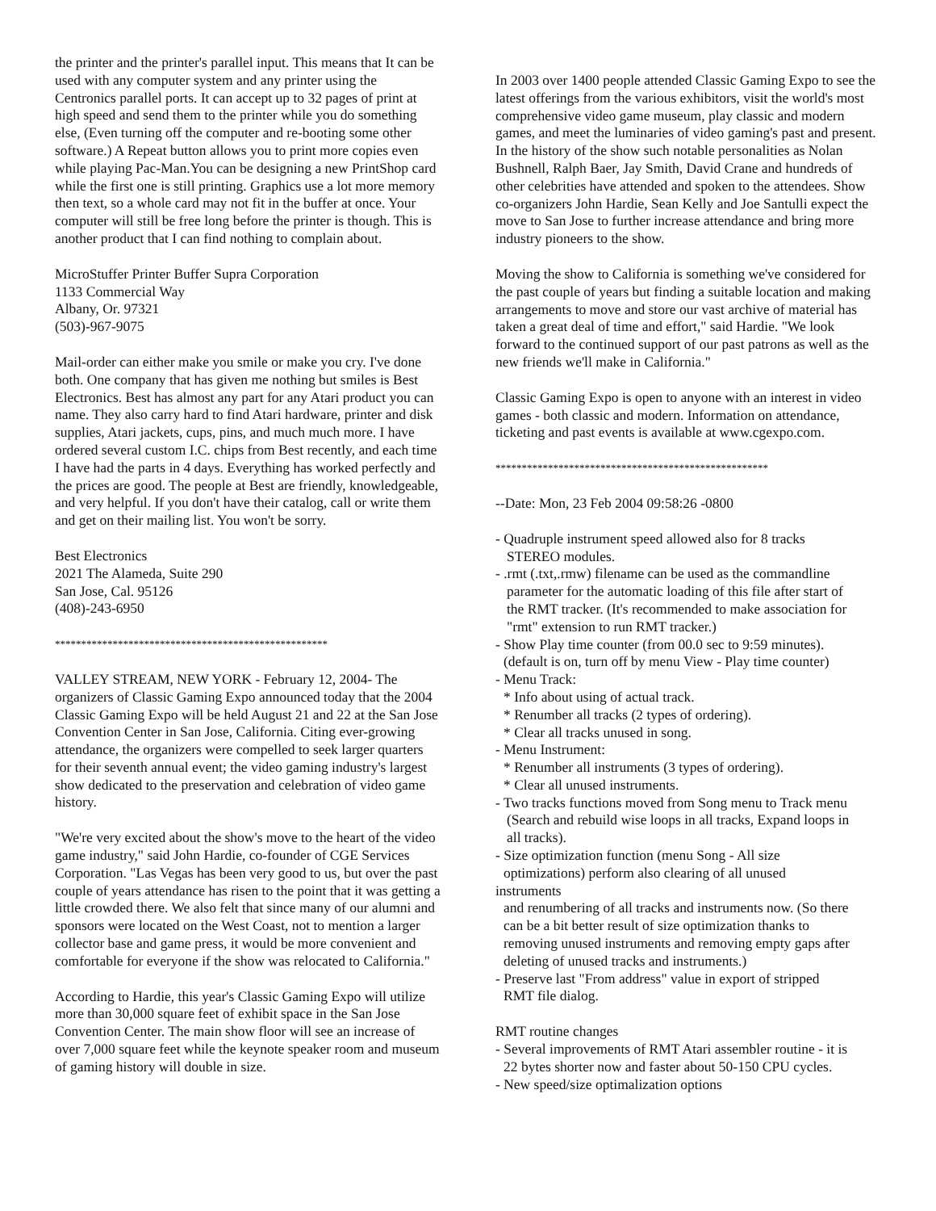the printer and the printer's parallel input. This means that It can be used with any computer system and any printer using the Centronics parallel ports. It can accept up to 32 pages of print at high speed and send them to the printer while you do something else, (Even turning off the computer and re-booting some other software.) A Repeat button allows you to print more copies even while playing Pac-Man.You can be designing a new PrintShop card while the first one is still printing. Graphics use a lot more memory then text, so a whole card may not fit in the buffer at once. Your computer will still be free long before the printer is though. This is another product that I can find nothing to complain about.
MicroStuffer Printer Buffer Supra Corporation
1133 Commercial Way
Albany, Or. 97321
(503)-967-9075
Mail-order can either make you smile or make you cry. I've done both. One company that has given me nothing but smiles is Best Electronics. Best has almost any part for any Atari product you can name. They also carry hard to find Atari hardware, printer and disk supplies, Atari jackets, cups, pins, and much much more. I have ordered several custom I.C. chips from Best recently, and each time I have had the parts in 4 days. Everything has worked perfectly and the prices are good. The people at Best are friendly, knowledgeable, and very helpful. If you don't have their catalog, call or write them and get on their mailing list. You won't be sorry.
Best Electronics
2021 The Alameda, Suite 290
San Jose, Cal. 95126
(408)-243-6950
****************************************************
VALLEY STREAM, NEW YORK - February 12, 2004- The organizers of Classic Gaming Expo announced today that the 2004 Classic Gaming Expo will be held August 21 and 22 at the San Jose Convention Center in San Jose, California. Citing ever-growing attendance, the organizers were compelled to seek larger quarters for their seventh annual event; the video gaming industry's largest show dedicated to the preservation and celebration of video game history.
"We're very excited about the show's move to the heart of the video game industry," said John Hardie, co-founder of CGE Services Corporation. "Las Vegas has been very good to us, but over the past couple of years attendance has risen to the point that it was getting a little crowded there. We also felt that since many of our alumni and sponsors were located on the West Coast, not to mention a larger collector base and game press, it would be more convenient and comfortable for everyone if the show was relocated to California."
According to Hardie, this year's Classic Gaming Expo will utilize more than 30,000 square feet of exhibit space in the San Jose Convention Center. The main show floor will see an increase of over 7,000 square feet while the keynote speaker room and museum of gaming history will double in size.
In 2003 over 1400 people attended Classic Gaming Expo to see the latest offerings from the various exhibitors, visit the world's most comprehensive video game museum, play classic and modern games, and meet the luminaries of video gaming's past and present. In the history of the show such notable personalities as Nolan Bushnell, Ralph Baer, Jay Smith, David Crane and hundreds of other celebrities have attended and spoken to the attendees. Show co-organizers John Hardie, Sean Kelly and Joe Santulli expect the move to San Jose to further increase attendance and bring more industry pioneers to the show.
Moving the show to California is something we've considered for the past couple of years but finding a suitable location and making arrangements to move and store our vast archive of material has taken a great deal of time and effort," said Hardie. "We look forward to the continued support of our past patrons as well as the new friends we'll make in California."
Classic Gaming Expo is open to anyone with an interest in video games - both classic and modern. Information on attendance, ticketing and past events is available at www.cgexpo.com.
****************************************************
--Date: Mon, 23 Feb 2004 09:58:26 -0800
- Quadruple instrument speed allowed also for 8 tracks
STEREO modules.
- .rmt (.txt,.rmw) filename can be used as the commandline
parameter for the automatic loading of this file after start of
the RMT tracker. (It's recommended to make association for
"rmt" extension to run RMT tracker.)
- Show Play time counter (from 00.0 sec to 9:59 minutes).
(default is on, turn off by menu View - Play time counter)
- Menu Track:
* Info about using of actual track.
* Renumber all tracks (2 types of ordering).
* Clear all tracks unused in song.
- Menu Instrument:
* Renumber all instruments (3 types of ordering).
* Clear all unused instruments.
- Two tracks functions moved from Song menu to Track menu
(Search and rebuild wise loops in all tracks, Expand loops in
all tracks).
- Size optimization function (menu Song - All size
optimizations) perform also clearing of all unused
instruments
and renumbering of all tracks and instruments now. (So there
can be a bit better result of size optimization thanks to
removing unused instruments and removing empty gaps after
deleting of unused tracks and instruments.)
- Preserve last "From address" value in export of stripped
RMT file dialog.
RMT routine changes
- Several improvements of RMT Atari assembler routine - it is
22 bytes shorter now and faster about 50-150 CPU cycles.
- New speed/size optimalization options